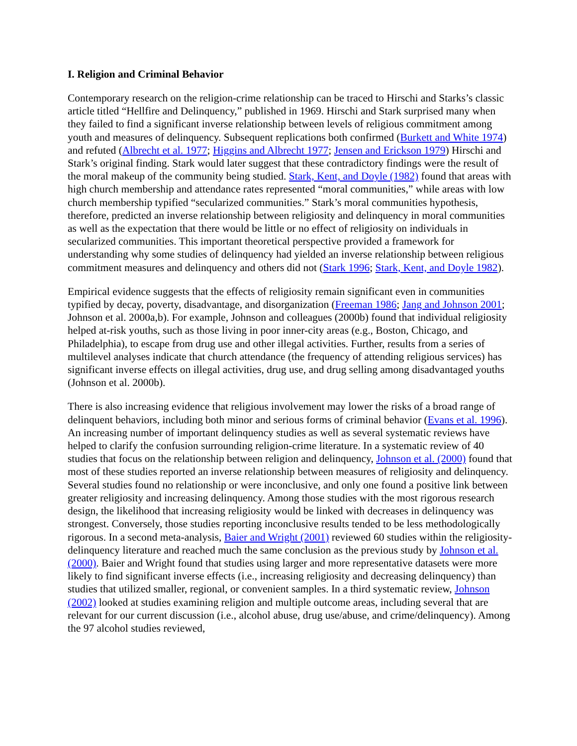I. Religion and Criminal Behavior
Contemporary research on the religion-crime relationship can be traced to Hirschi and Starks’s classic article titled “Hellfire and Delinquency,” published in 1969. Hirschi and Stark surprised many when they failed to find a significant inverse relationship between levels of religious commitment among youth and measures of delinquency. Subsequent replications both confirmed (Burkett and White 1974) and refuted (Albrecht et al. 1977; Higgins and Albrecht 1977; Jensen and Erickson 1979) Hirschi and Stark’s original finding. Stark would later suggest that these contradictory findings were the result of the moral makeup of the community being studied. Stark, Kent, and Doyle (1982) found that areas with high church membership and attendance rates represented “moral communities,” while areas with low church membership typified “secularized communities.” Stark’s moral communities hypothesis, therefore, predicted an inverse relationship between religiosity and delinquency in moral communities as well as the expectation that there would be little or no effect of religiosity on individuals in secularized communities. This important theoretical perspective provided a framework for understanding why some studies of delinquency had yielded an inverse relationship between religious commitment measures and delinquency and others did not (Stark 1996; Stark, Kent, and Doyle 1982).
Empirical evidence suggests that the effects of religiosity remain significant even in communities typified by decay, poverty, disadvantage, and disorganization (Freeman 1986; Jang and Johnson 2001; Johnson et al. 2000a,b). For example, Johnson and colleagues (2000b) found that individual religiosity helped at-risk youths, such as those living in poor inner-city areas (e.g., Boston, Chicago, and Philadelphia), to escape from drug use and other illegal activities. Further, results from a series of multilevel analyses indicate that church attendance (the frequency of attending religious services) has significant inverse effects on illegal activities, drug use, and drug selling among disadvantaged youths (Johnson et al. 2000b).
There is also increasing evidence that religious involvement may lower the risks of a broad range of delinquent behaviors, including both minor and serious forms of criminal behavior (Evans et al. 1996). An increasing number of important delinquency studies as well as several systematic reviews have helped to clarify the confusion surrounding religion-crime literature. In a systematic review of 40 studies that focus on the relationship between religion and delinquency, Johnson et al. (2000) found that most of these studies reported an inverse relationship between measures of religiosity and delinquency. Several studies found no relationship or were inconclusive, and only one found a positive link between greater religiosity and increasing delinquency. Among those studies with the most rigorous research design, the likelihood that increasing religiosity would be linked with decreases in delinquency was strongest. Conversely, those studies reporting inconclusive results tended to be less methodologically rigorous. In a second meta-analysis, Baier and Wright (2001) reviewed 60 studies within the religiosity-delinquency literature and reached much the same conclusion as the previous study by Johnson et al. (2000). Baier and Wright found that studies using larger and more representative datasets were more likely to find significant inverse effects (i.e., increasing religiosity and decreasing delinquency) than studies that utilized smaller, regional, or convenient samples. In a third systematic review, Johnson (2002) looked at studies examining religion and multiple outcome areas, including several that are relevant for our current discussion (i.e., alcohol abuse, drug use/abuse, and crime/delinquency). Among the 97 alcohol studies reviewed,